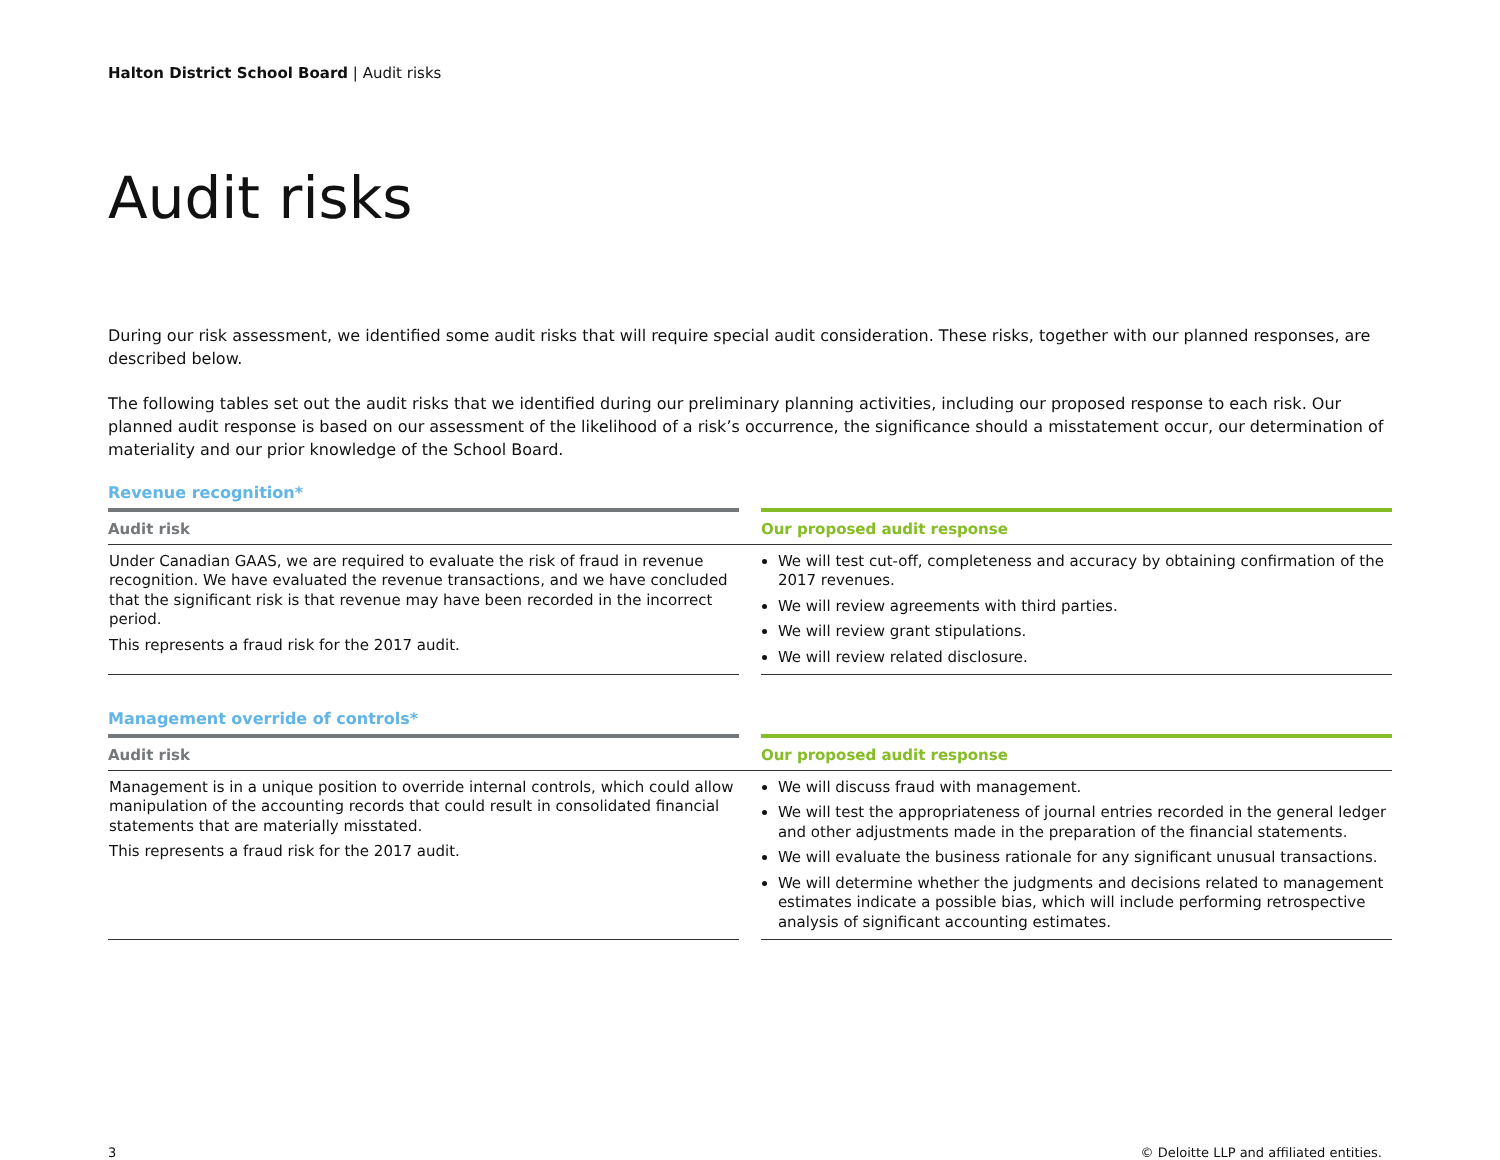Halton District School Board | Audit risks
Audit risks
During our risk assessment, we identified some audit risks that will require special audit consideration. These risks, together with our planned responses, are described below.
The following tables set out the audit risks that we identified during our preliminary planning activities, including our proposed response to each risk. Our planned audit response is based on our assessment of the likelihood of a risk’s occurrence, the significance should a misstatement occur, our determination of materiality and our prior knowledge of the School Board.
Revenue recognition*
| Audit risk | | Our proposed audit response |
| --- | --- | --- |
| Under Canadian GAAS, we are required to evaluate the risk of fraud in revenue recognition. We have evaluated the revenue transactions, and we have concluded that the significant risk is that revenue may have been recorded in the incorrect period. This represents a fraud risk for the 2017 audit. | | We will test cut-off, completeness and accuracy by obtaining confirmation of the 2017 revenues. We will review agreements with third parties. We will review grant stipulations. We will review related disclosure. |
Management override of controls*
| Audit risk | | Our proposed audit response |
| --- | --- | --- |
| Management is in a unique position to override internal controls, which could allow manipulation of the accounting records that could result in consolidated financial statements that are materially misstated. This represents a fraud risk for the 2017 audit. | | We will discuss fraud with management. We will test the appropriateness of journal entries recorded in the general ledger and other adjustments made in the preparation of the financial statements. We will evaluate the business rationale for any significant unusual transactions. We will determine whether the judgments and decisions related to management estimates indicate a possible bias, which will include performing retrospective analysis of significant accounting estimates. |
3 © Deloitte LLP and affiliated entities.